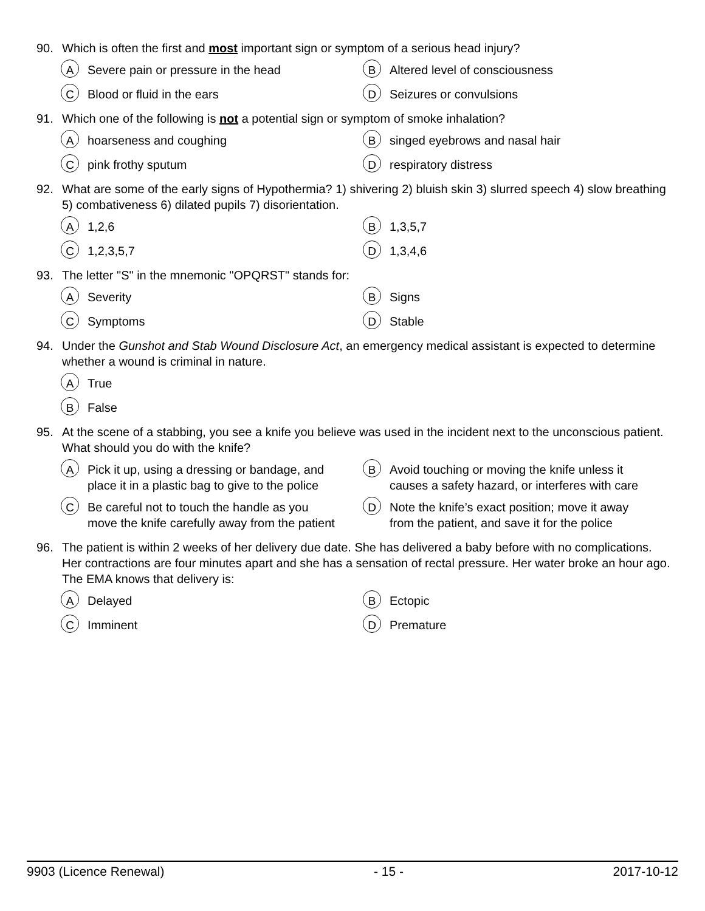90. Which is often the first and most important sign or symptom of a serious head injury?
A Severe pain or pressure in the head
B Altered level of consciousness
C Blood or fluid in the ears
D Seizures or convulsions
91. Which one of the following is not a potential sign or symptom of smoke inhalation?
Ahoarseness and coughing
Bsinged eyebrows and nasal hair
Cpink frothy sputum
Drespiratory distress
92. What are some of the early signs of Hypothermia? 1) shivering 2) bluish skin 3) slurred speech 4) slow breathing 5) combativeness 6) dilated pupils 7) disorientation.
A 1,2,6
B 1,3,5,7
C 1,2,3,5,7
D 1,3,4,6
93. The letter "S" in the mnemonic "OPQRST" stands for:
A Severity
B Signs
C Symptoms
D Stable
94. Under the Gunshot and Stab Wound Disclosure Act, an emergency medical assistant is expected to determine whether a wound is criminal in nature.
A True
B False
95. At the scene of a stabbing, you see a knife you believe was used in the incident next to the unconscious patient. What should you do with the knife?
A Pick it up, using a dressing or bandage, and place it in a plastic bag to give to the police
B Avoid touching or moving the knife unless it causes a safety hazard, or interferes with care
C Be careful not to touch the handle as you move the knife carefully away from the patient
D Note the knife’s exact position; move it away from the patient, and save it for the police
96. The patient is within 2 weeks of her delivery due date. She has delivered a baby before with no complications. Her contractions are four minutes apart and she has a sensation of rectal pressure. Her water broke an hour ago. The EMA knows that delivery is:
A Delayed
B Ectopic
C Imminent
D Premature
9903 (Licence Renewal) - 15 - 2017-10-12